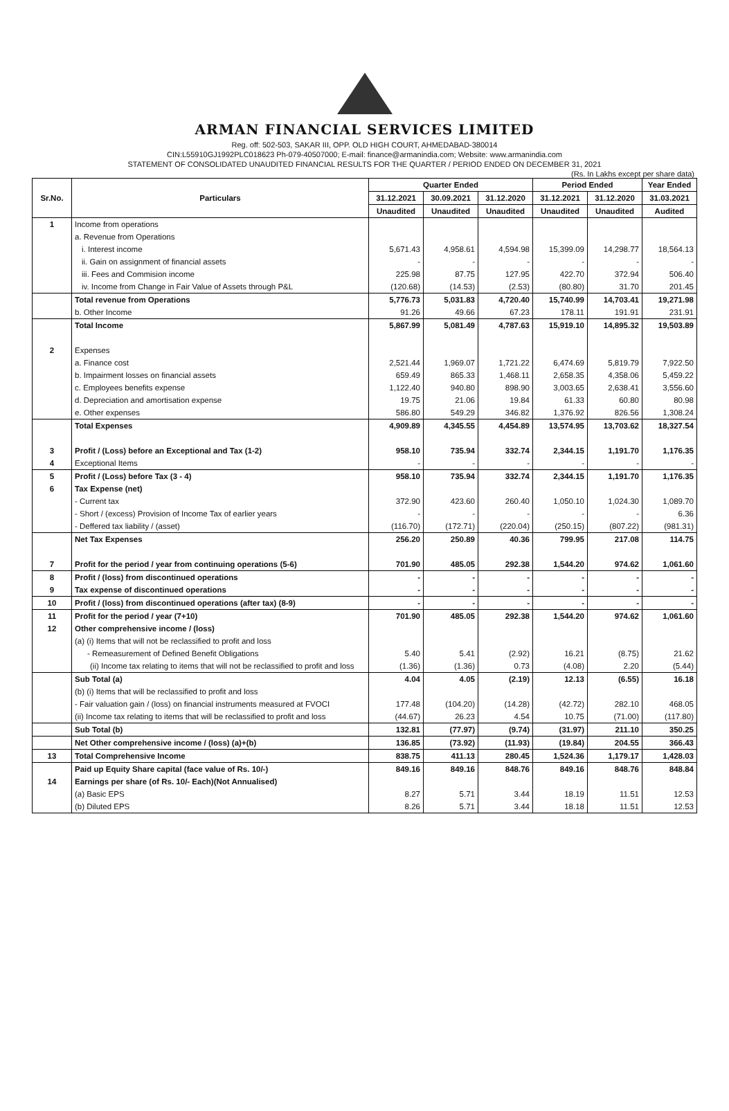ARMAN FINANCIAL SERVICES LIMITED
Reg. off: 502-503, SAKAR III, OPP. OLD HIGH COURT, AHMEDABAD-380014
CIN:L55910GJ1992PLC018623 Ph-079-40507000; E-mail: finance@armanindia.com; Website: www.armanindia.com
STATEMENT OF CONSOLIDATED UNAUDITED FINANCIAL RESULTS FOR THE QUARTER / PERIOD ENDED ON DECEMBER 31, 2021
(Rs. In Lakhs except per share data)
| Sr.No. | Particulars | Quarter Ended | | | Period Ended | | Year Ended |
| --- | --- | --- | --- | --- | --- | --- | --- |
| | | 31.12.2021 | 30.09.2021 | 31.12.2020 | 31.12.2021 | 31.12.2020 | 31.03.2021 |
| | | Unaudited | Unaudited | Unaudited | Unaudited | Unaudited | Audited |
| 1 | Income from operations | | | | | | |
| | a. Revenue from Operations | | | | | | |
| | i. Interest income | 5,671.43 | 4,958.61 | 4,594.98 | 15,399.09 | 14,298.77 | 18,564.13 |
| | ii. Gain on assignment of financial assets | - | - | - | - | - | - |
| | iii. Fees and Commision income | 225.98 | 87.75 | 127.95 | 422.70 | 372.94 | 506.40 |
| | iv. Income from Change in Fair Value of Assets through P&L | (120.68) | (14.53) | (2.53) | (80.80) | 31.70 | 201.45 |
| | Total revenue from Operations | 5,776.73 | 5,031.83 | 4,720.40 | 15,740.99 | 14,703.41 | 19,271.98 |
| | b. Other Income | 91.26 | 49.66 | 67.23 | 178.11 | 191.91 | 231.91 |
| | Total Income | 5,867.99 | 5,081.49 | 4,787.63 | 15,919.10 | 14,895.32 | 19,503.89 |
| 2 | Expenses | | | | | | |
| | a. Finance cost | 2,521.44 | 1,969.07 | 1,721.22 | 6,474.69 | 5,819.79 | 7,922.50 |
| | b. Impairment losses on financial assets | 659.49 | 865.33 | 1,468.11 | 2,658.35 | 4,358.06 | 5,459.22 |
| | c. Employees benefits expense | 1,122.40 | 940.80 | 898.90 | 3,003.65 | 2,638.41 | 3,556.60 |
| | d. Depreciation and amortisation expense | 19.75 | 21.06 | 19.84 | 61.33 | 60.80 | 80.98 |
| | e. Other expenses | 586.80 | 549.29 | 346.82 | 1,376.92 | 826.56 | 1,308.24 |
| | Total Expenses | 4,909.89 | 4,345.55 | 4,454.89 | 13,574.95 | 13,703.62 | 18,327.54 |
| 3 | Profit / (Loss) before an Exceptional and Tax (1-2) | 958.10 | 735.94 | 332.74 | 2,344.15 | 1,191.70 | 1,176.35 |
| 4 | Exceptional Items | - | - | - | - | - | - |
| 5 | Profit / (Loss) before Tax (3 - 4) | 958.10 | 735.94 | 332.74 | 2,344.15 | 1,191.70 | 1,176.35 |
| 6 | Tax Expense (net) | | | | | | |
| | - Current tax | 372.90 | 423.60 | 260.40 | 1,050.10 | 1,024.30 | 1,089.70 |
| | - Short / (excess) Provision of Income Tax of earlier years | - | - | - | - | - | 6.36 |
| | - Deffered tax liability / (asset) | (116.70) | (172.71) | (220.04) | (250.15) | (807.22) | (981.31) |
| | Net Tax Expenses | 256.20 | 250.89 | 40.36 | 799.95 | 217.08 | 114.75 |
| 7 | Profit for the period / year from continuing operations (5-6) | 701.90 | 485.05 | 292.38 | 1,544.20 | 974.62 | 1,061.60 |
| 8 | Profit / (loss) from discontinued operations | - | - | - | - | - | - |
| 9 | Tax expense of discontinued operations | - | - | - | - | - | - |
| 10 | Profit / (loss) from discontinued operations (after tax) (8-9) | - | - | - | - | - | - |
| 11 | Profit for the period / year (7+10) | 701.90 | 485.05 | 292.38 | 1,544.20 | 974.62 | 1,061.60 |
| 12 | Other comprehensive income / (loss) | | | | | | |
| | (a) (i) Items that will not be reclassified to profit and loss | | | | | | |
| | - Remeasurement of Defined Benefit Obligations | 5.40 | 5.41 | (2.92) | 16.21 | (8.75) | 21.62 |
| | (ii) Income tax relating to items that will not be reclassified to profit and loss | (1.36) | (1.36) | 0.73 | (4.08) | 2.20 | (5.44) |
| | Sub Total (a) | 4.04 | 4.05 | (2.19) | 12.13 | (6.55) | 16.18 |
| | (b) (i) Items that will be reclassified to profit and loss | | | | | | |
| | - Fair valuation gain / (loss) on financial instruments measured at FVOCI | 177.48 | (104.20) | (14.28) | (42.72) | 282.10 | 468.05 |
| | (ii) Income tax relating to items that will be reclassified to profit and loss | (44.67) | 26.23 | 4.54 | 10.75 | (71.00) | (117.80) |
| | Sub Total (b) | 132.81 | (77.97) | (9.74) | (31.97) | 211.10 | 350.25 |
| | Net Other comprehensive income / (loss) (a)+(b) | 136.85 | (73.92) | (11.93) | (19.84) | 204.55 | 366.43 |
| 13 | Total Comprehensive Income | 838.75 | 411.13 | 280.45 | 1,524.36 | 1,179.17 | 1,428.03 |
| | Paid up Equity Share capital (face value of Rs. 10/-) | 849.16 | 849.16 | 848.76 | 849.16 | 848.76 | 848.84 |
| 14 | Earnings per share (of Rs. 10/- Each)(Not Annualised) | | | | | | |
| | (a) Basic EPS | 8.27 | 5.71 | 3.44 | 18.19 | 11.51 | 12.53 |
| | (b) Diluted EPS | 8.26 | 5.71 | 3.44 | 18.18 | 11.51 | 12.53 |